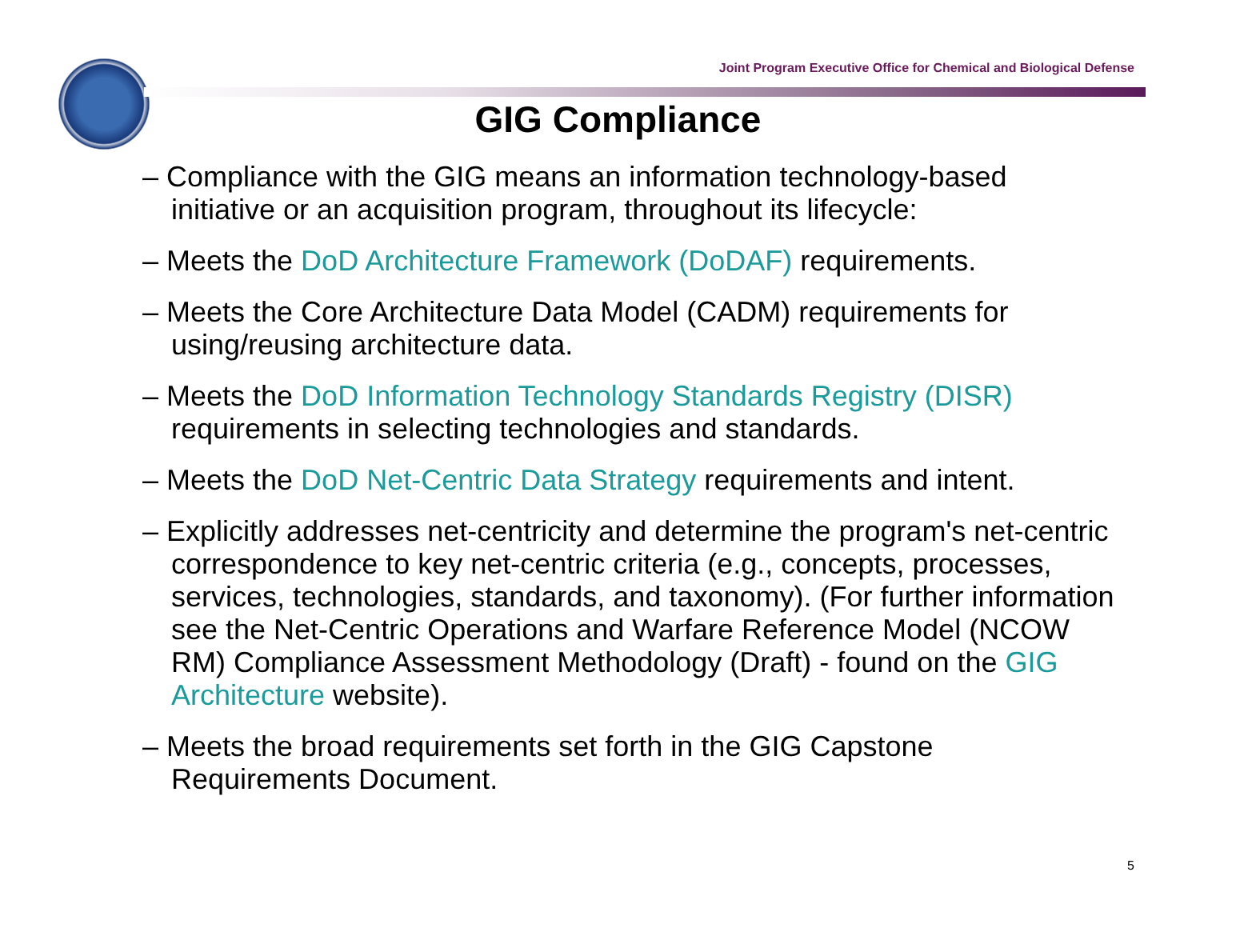Joint Program Executive Office for Chemical and Biological Defense
GIG Compliance
– Compliance with the GIG means an information technology-based initiative or an acquisition program, throughout its lifecycle:
– Meets the DoD Architecture Framework (DoDAF) requirements.
– Meets the Core Architecture Data Model (CADM) requirements for using/reusing architecture data.
– Meets the DoD Information Technology Standards Registry (DISR) requirements in selecting technologies and standards.
– Meets the DoD Net-Centric Data Strategy requirements and intent.
– Explicitly addresses net-centricity and determine the program's net-centric correspondence to key net-centric criteria (e.g., concepts, processes, services, technologies, standards, and taxonomy). (For further information see the Net-Centric Operations and Warfare Reference Model (NCOW RM) Compliance Assessment Methodology (Draft) - found on the GIG Architecture website).
– Meets the broad requirements set forth in the GIG Capstone Requirements Document.
5